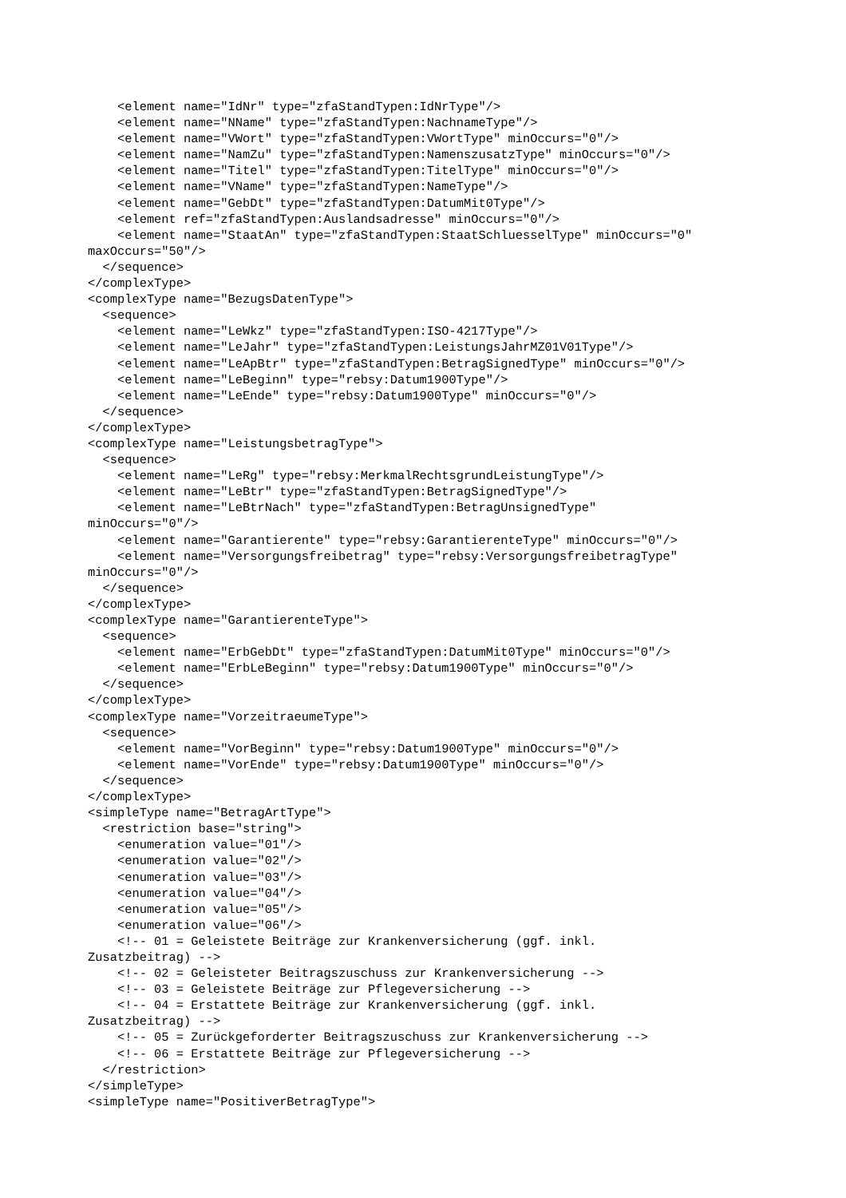<element name="IdNr" type="zfaStandTypen:IdNrType"/>
    <element name="NName" type="zfaStandTypen:NachnameType"/>
    <element name="VWort" type="zfaStandTypen:VWortType" minOccurs="0"/>
    <element name="NamZu" type="zfaStandTypen:NamenszusatzType" minOccurs="0"/>
    <element name="Titel" type="zfaStandTypen:TitelType" minOccurs="0"/>
    <element name="VName" type="zfaStandTypen:NameType"/>
    <element name="GebDt" type="zfaStandTypen:DatumMit0Type"/>
    <element ref="zfaStandTypen:Auslandsadresse" minOccurs="0"/>
    <element name="StaatAn" type="zfaStandTypen:StaatSchluesselType" minOccurs="0"
maxOccurs="50"/>
  </sequence>
</complexType>
<complexType name="BezugsDatenType">
  <sequence>
    <element name="LeWkz" type="zfaStandTypen:ISO-4217Type"/>
    <element name="LeJahr" type="zfaStandTypen:LeistungsJahrMZ01V01Type"/>
    <element name="LeApBtr" type="zfaStandTypen:BetragSignedType" minOccurs="0"/>
    <element name="LeBeginn" type="rebsy:Datum1900Type"/>
    <element name="LeEnde" type="rebsy:Datum1900Type" minOccurs="0"/>
  </sequence>
</complexType>
<complexType name="LeistungsbetragType">
  <sequence>
    <element name="LeRg" type="rebsy:MerkmalRechtsgrundLeistungType"/>
    <element name="LeBtr" type="zfaStandTypen:BetragSignedType"/>
    <element name="LeBtrNach" type="zfaStandTypen:BetragUnsignedType"
minOccurs="0"/>
    <element name="Garantierente" type="rebsy:GarantierenteType" minOccurs="0"/>
    <element name="Versorgungsfreibetrag" type="rebsy:VersorgungsfreibetragType"
minOccurs="0"/>
  </sequence>
</complexType>
<complexType name="GarantierenteType">
  <sequence>
    <element name="ErbGebDt" type="zfaStandTypen:DatumMit0Type" minOccurs="0"/>
    <element name="ErbLeBeginn" type="rebsy:Datum1900Type" minOccurs="0"/>
  </sequence>
</complexType>
<complexType name="VorzeitraeumeType">
  <sequence>
    <element name="VorBeginn" type="rebsy:Datum1900Type" minOccurs="0"/>
    <element name="VorEnde" type="rebsy:Datum1900Type" minOccurs="0"/>
  </sequence>
</complexType>
<simpleType name="BetragArtType">
  <restriction base="string">
    <enumeration value="01"/>
    <enumeration value="02"/>
    <enumeration value="03"/>
    <enumeration value="04"/>
    <enumeration value="05"/>
    <enumeration value="06"/>
    <!-- 01 = Geleistete Beiträge zur Krankenversicherung (ggf. inkl.
Zusatzbeitrag) -->
    <!-- 02 = Geleisteter Beitragszuschuss zur Krankenversicherung -->
    <!-- 03 = Geleistete Beiträge zur Pflegeversicherung -->
    <!-- 04 = Erstattete Beiträge zur Krankenversicherung (ggf. inkl.
Zusatzbeitrag) -->
    <!-- 05 = Zurückgeforderter Beitragszuschuss zur Krankenversicherung -->
    <!-- 06 = Erstattete Beiträge zur Pflegeversicherung -->
  </restriction>
</simpleType>
<simpleType name="PositiverBetragType">